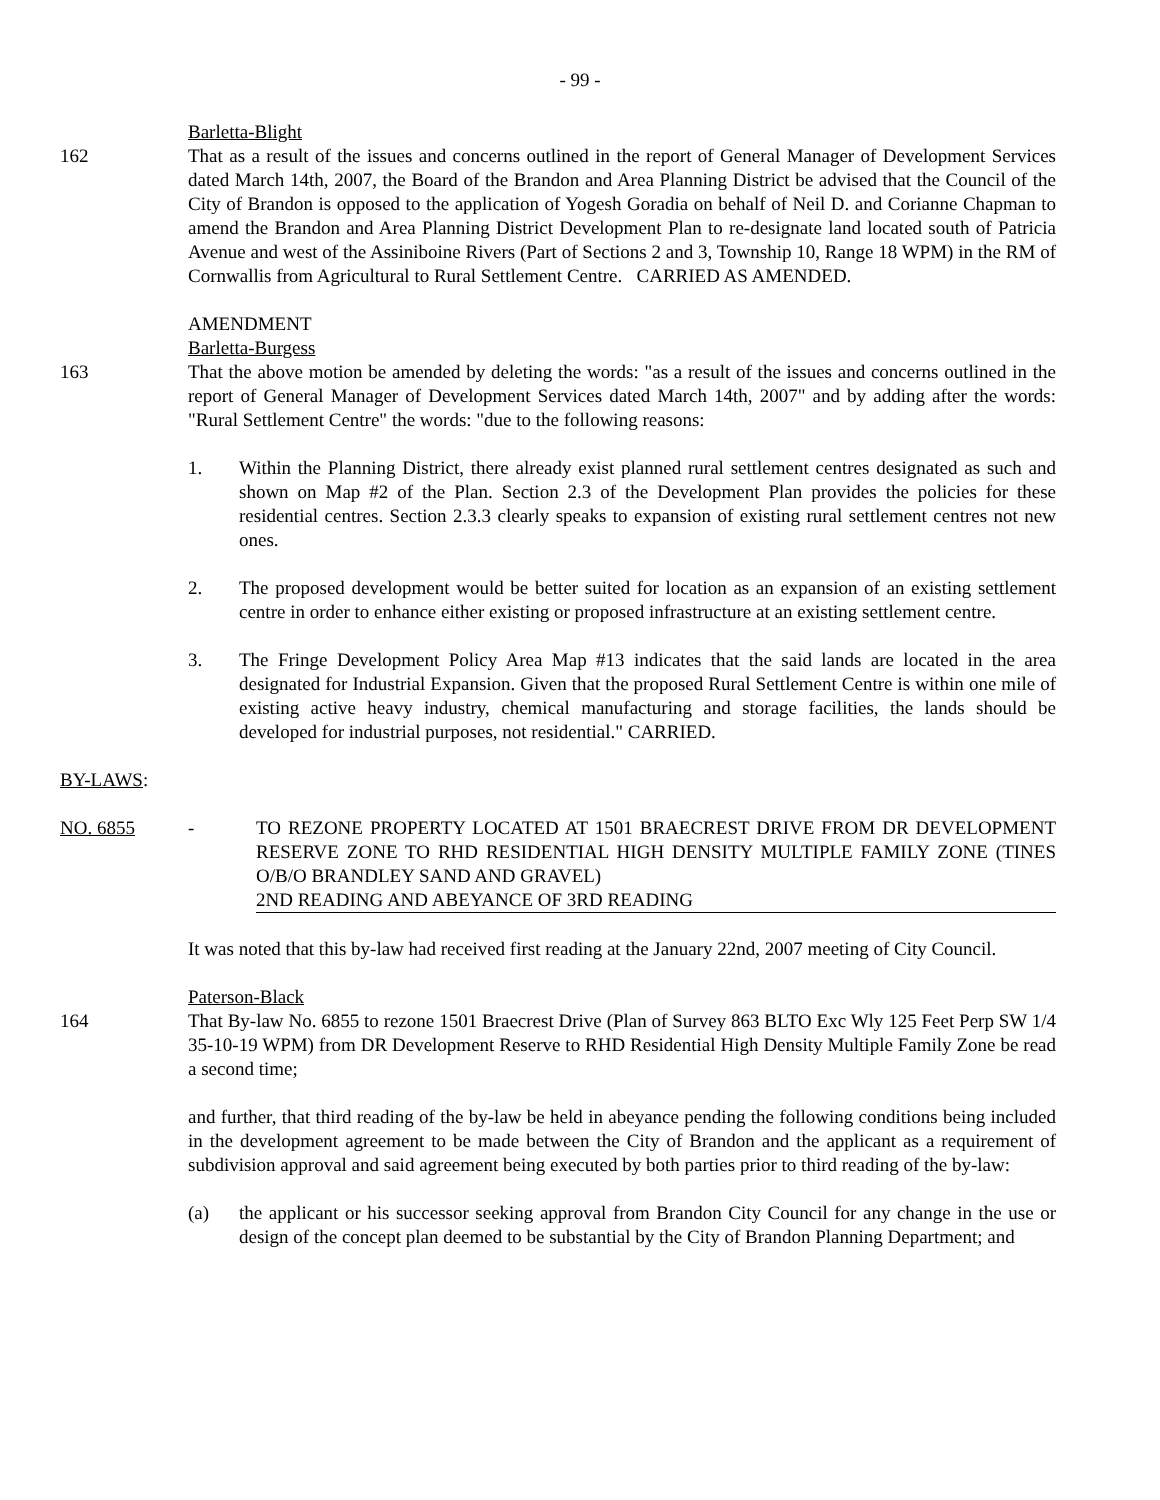- 99 -
Barletta-Blight
162 That as a result of the issues and concerns outlined in the report of General Manager of Development Services dated March 14th, 2007, the Board of the Brandon and Area Planning District be advised that the Council of the City of Brandon is opposed to the application of Yogesh Goradia on behalf of Neil D. and Corianne Chapman to amend the Brandon and Area Planning District Development Plan to re-designate land located south of Patricia Avenue and west of the Assiniboine Rivers (Part of Sections 2 and 3, Township 10, Range 18 WPM) in the RM of Cornwallis from Agricultural to Rural Settlement Centre. CARRIED AS AMENDED.
AMENDMENT
Barletta-Burgess
163 That the above motion be amended by deleting the words: "as a result of the issues and concerns outlined in the report of General Manager of Development Services dated March 14th, 2007" and by adding after the words: "Rural Settlement Centre" the words: "due to the following reasons:
1. Within the Planning District, there already exist planned rural settlement centres designated as such and shown on Map #2 of the Plan. Section 2.3 of the Development Plan provides the policies for these residential centres. Section 2.3.3 clearly speaks to expansion of existing rural settlement centres not new ones.
2. The proposed development would be better suited for location as an expansion of an existing settlement centre in order to enhance either existing or proposed infrastructure at an existing settlement centre.
3. The Fringe Development Policy Area Map #13 indicates that the said lands are located in the area designated for Industrial Expansion. Given that the proposed Rural Settlement Centre is within one mile of existing active heavy industry, chemical manufacturing and storage facilities, the lands should be developed for industrial purposes, not residential." CARRIED.
BY-LAWS:
NO. 6855 - TO REZONE PROPERTY LOCATED AT 1501 BRAECREST DRIVE FROM DR DEVELOPMENT RESERVE ZONE TO RHD RESIDENTIAL HIGH DENSITY MULTIPLE FAMILY ZONE (TINES O/B/O BRANDLEY SAND AND GRAVEL)
2ND READING AND ABEYANCE OF 3RD READING
It was noted that this by-law had received first reading at the January 22nd, 2007 meeting of City Council.
Paterson-Black
164 That By-law No. 6855 to rezone 1501 Braecrest Drive (Plan of Survey 863 BLTO Exc Wly 125 Feet Perp SW 1/4 35-10-19 WPM) from DR Development Reserve to RHD Residential High Density Multiple Family Zone be read a second time;
and further, that third reading of the by-law be held in abeyance pending the following conditions being included in the development agreement to be made between the City of Brandon and the applicant as a requirement of subdivision approval and said agreement being executed by both parties prior to third reading of the by-law:
(a) the applicant or his successor seeking approval from Brandon City Council for any change in the use or design of the concept plan deemed to be substantial by the City of Brandon Planning Department; and